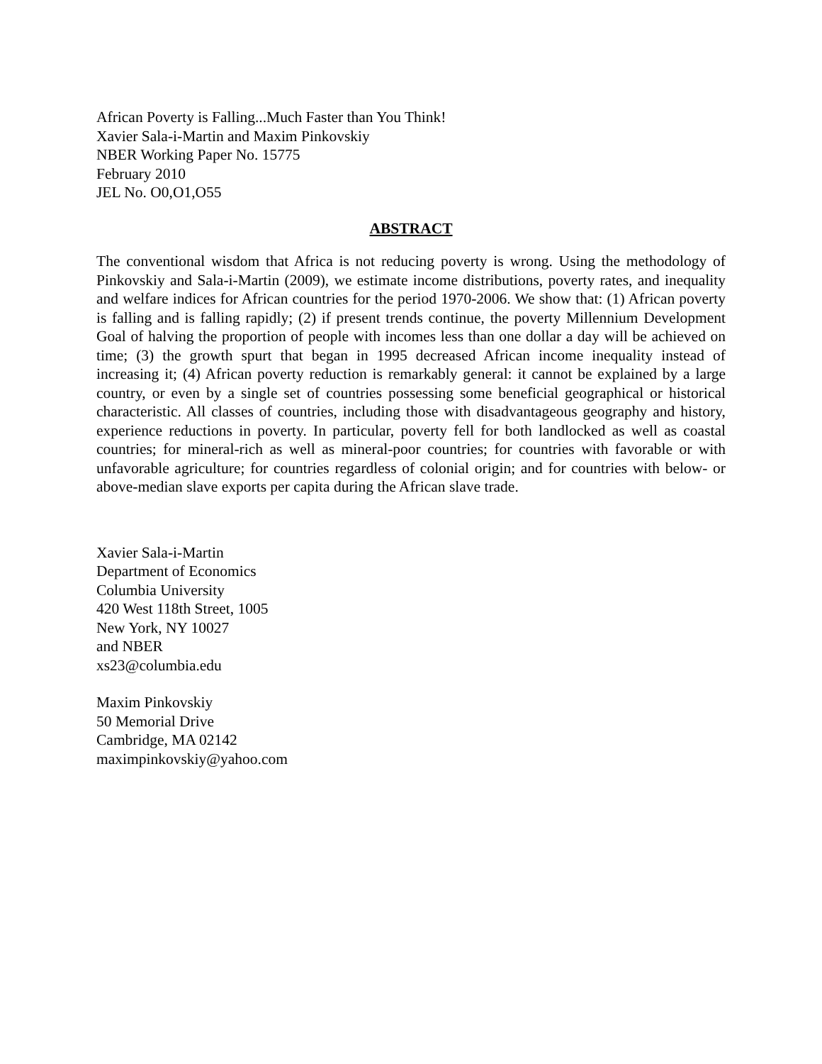African Poverty is Falling...Much Faster than You Think!
Xavier Sala-i-Martin and Maxim Pinkovskiy
NBER Working Paper No. 15775
February 2010
JEL No. O0,O1,O55
ABSTRACT
The conventional wisdom that Africa is not reducing poverty is wrong. Using the methodology of Pinkovskiy and Sala-i-Martin (2009), we estimate income distributions, poverty rates, and inequality and welfare indices for African countries for the period 1970-2006. We show that: (1) African poverty is falling and is falling rapidly; (2) if present trends continue, the poverty Millennium Development Goal of halving the proportion of people with incomes less than one dollar a day will be achieved on time; (3) the growth spurt that began in 1995 decreased African income inequality instead of increasing it; (4) African poverty reduction is remarkably general: it cannot be explained by a large country, or even by a single set of countries possessing some beneficial geographical or historical characteristic. All classes of countries, including those with disadvantageous geography and history, experience reductions in poverty. In particular, poverty fell for both landlocked as well as coastal countries; for mineral-rich as well as mineral-poor countries; for countries with favorable or with unfavorable agriculture; for countries regardless of colonial origin; and for countries with below- or above-median slave exports per capita during the African slave trade.
Xavier Sala-i-Martin
Department of Economics
Columbia University
420 West 118th Street, 1005
New York, NY 10027
and NBER
xs23@columbia.edu
Maxim Pinkovskiy
50 Memorial Drive
Cambridge, MA 02142
maximpinkovskiy@yahoo.com